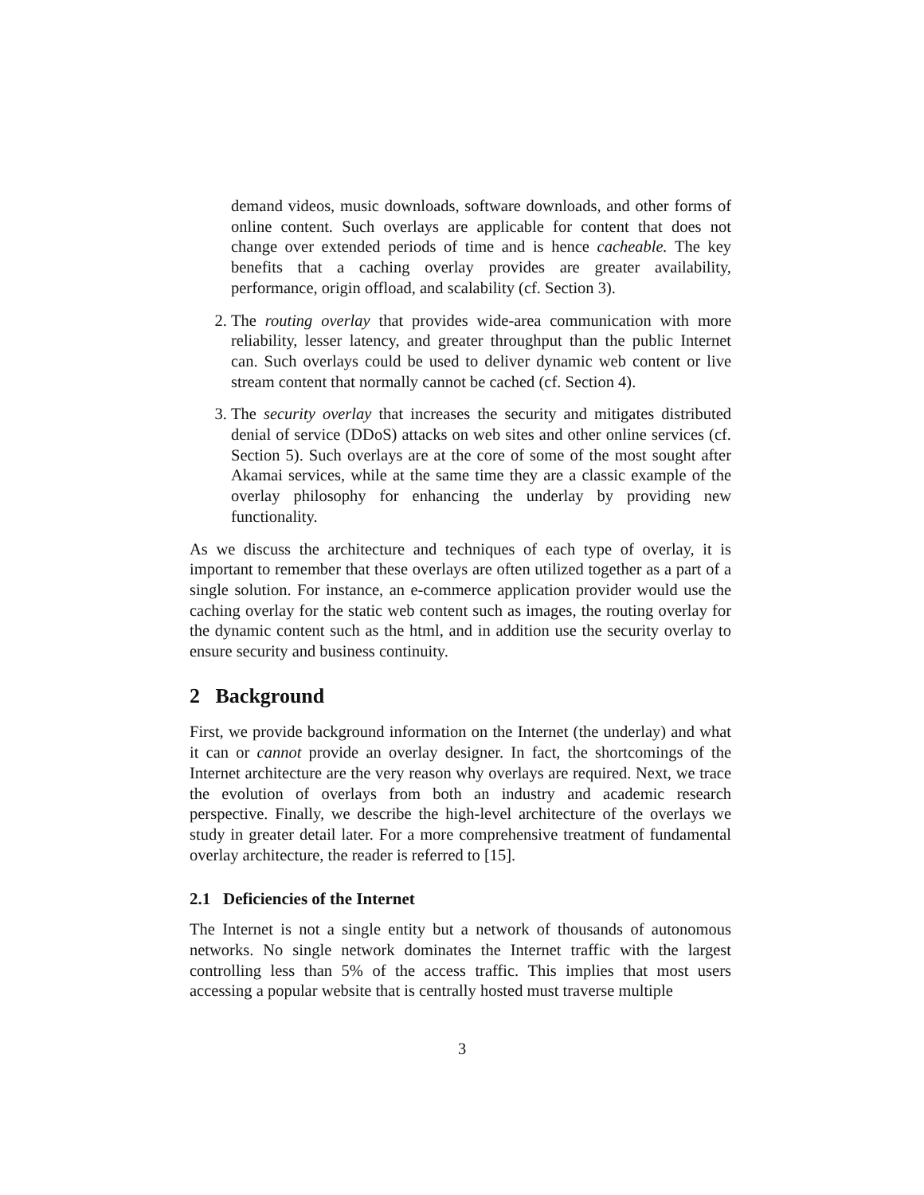demand videos, music downloads, software downloads, and other forms of online content. Such overlays are applicable for content that does not change over extended periods of time and is hence cacheable. The key benefits that a caching overlay provides are greater availability, performance, origin offload, and scalability (cf. Section 3).
2. The routing overlay that provides wide-area communication with more reliability, lesser latency, and greater throughput than the public Internet can. Such overlays could be used to deliver dynamic web content or live stream content that normally cannot be cached (cf. Section 4).
3. The security overlay that increases the security and mitigates distributed denial of service (DDoS) attacks on web sites and other online services (cf. Section 5). Such overlays are at the core of some of the most sought after Akamai services, while at the same time they are a classic example of the overlay philosophy for enhancing the underlay by providing new functionality.
As we discuss the architecture and techniques of each type of overlay, it is important to remember that these overlays are often utilized together as a part of a single solution. For instance, an e-commerce application provider would use the caching overlay for the static web content such as images, the routing overlay for the dynamic content such as the html, and in addition use the security overlay to ensure security and business continuity.
2 Background
First, we provide background information on the Internet (the underlay) and what it can or cannot provide an overlay designer. In fact, the shortcomings of the Internet architecture are the very reason why overlays are required. Next, we trace the evolution of overlays from both an industry and academic research perspective. Finally, we describe the high-level architecture of the overlays we study in greater detail later. For a more comprehensive treatment of fundamental overlay architecture, the reader is referred to [15].
2.1 Deficiencies of the Internet
The Internet is not a single entity but a network of thousands of autonomous networks. No single network dominates the Internet traffic with the largest controlling less than 5% of the access traffic. This implies that most users accessing a popular website that is centrally hosted must traverse multiple
3